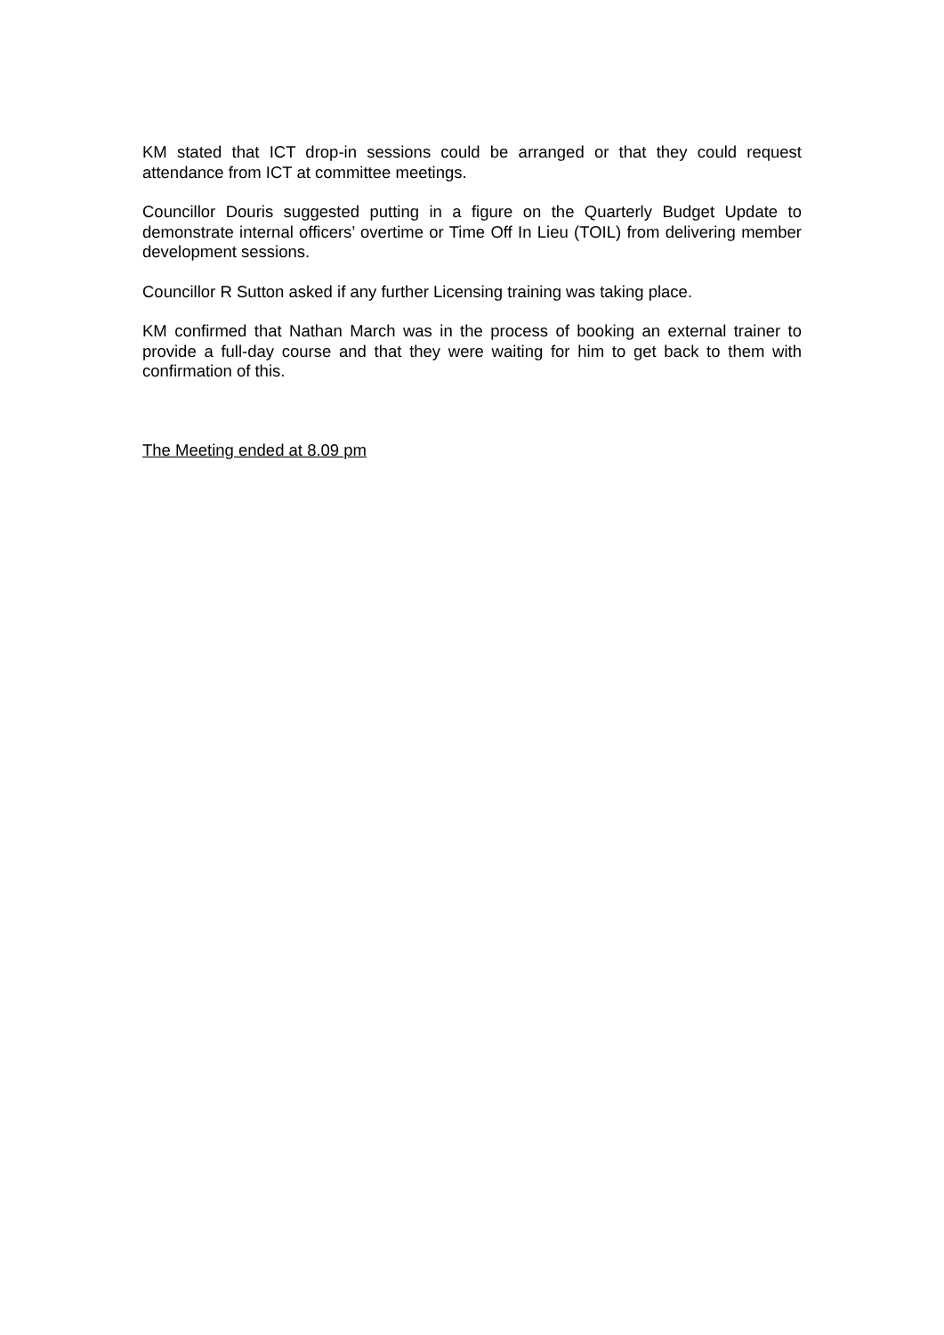KM stated that ICT drop-in sessions could be arranged or that they could request attendance from ICT at committee meetings.
Councillor Douris suggested putting in a figure on the Quarterly Budget Update to demonstrate internal officers’ overtime or Time Off In Lieu (TOIL) from delivering member development sessions.
Councillor R Sutton asked if any further Licensing training was taking place.
KM confirmed that Nathan March was in the process of booking an external trainer to provide a full-day course and that they were waiting for him to get back to them with confirmation of this.
The Meeting ended at 8.09 pm